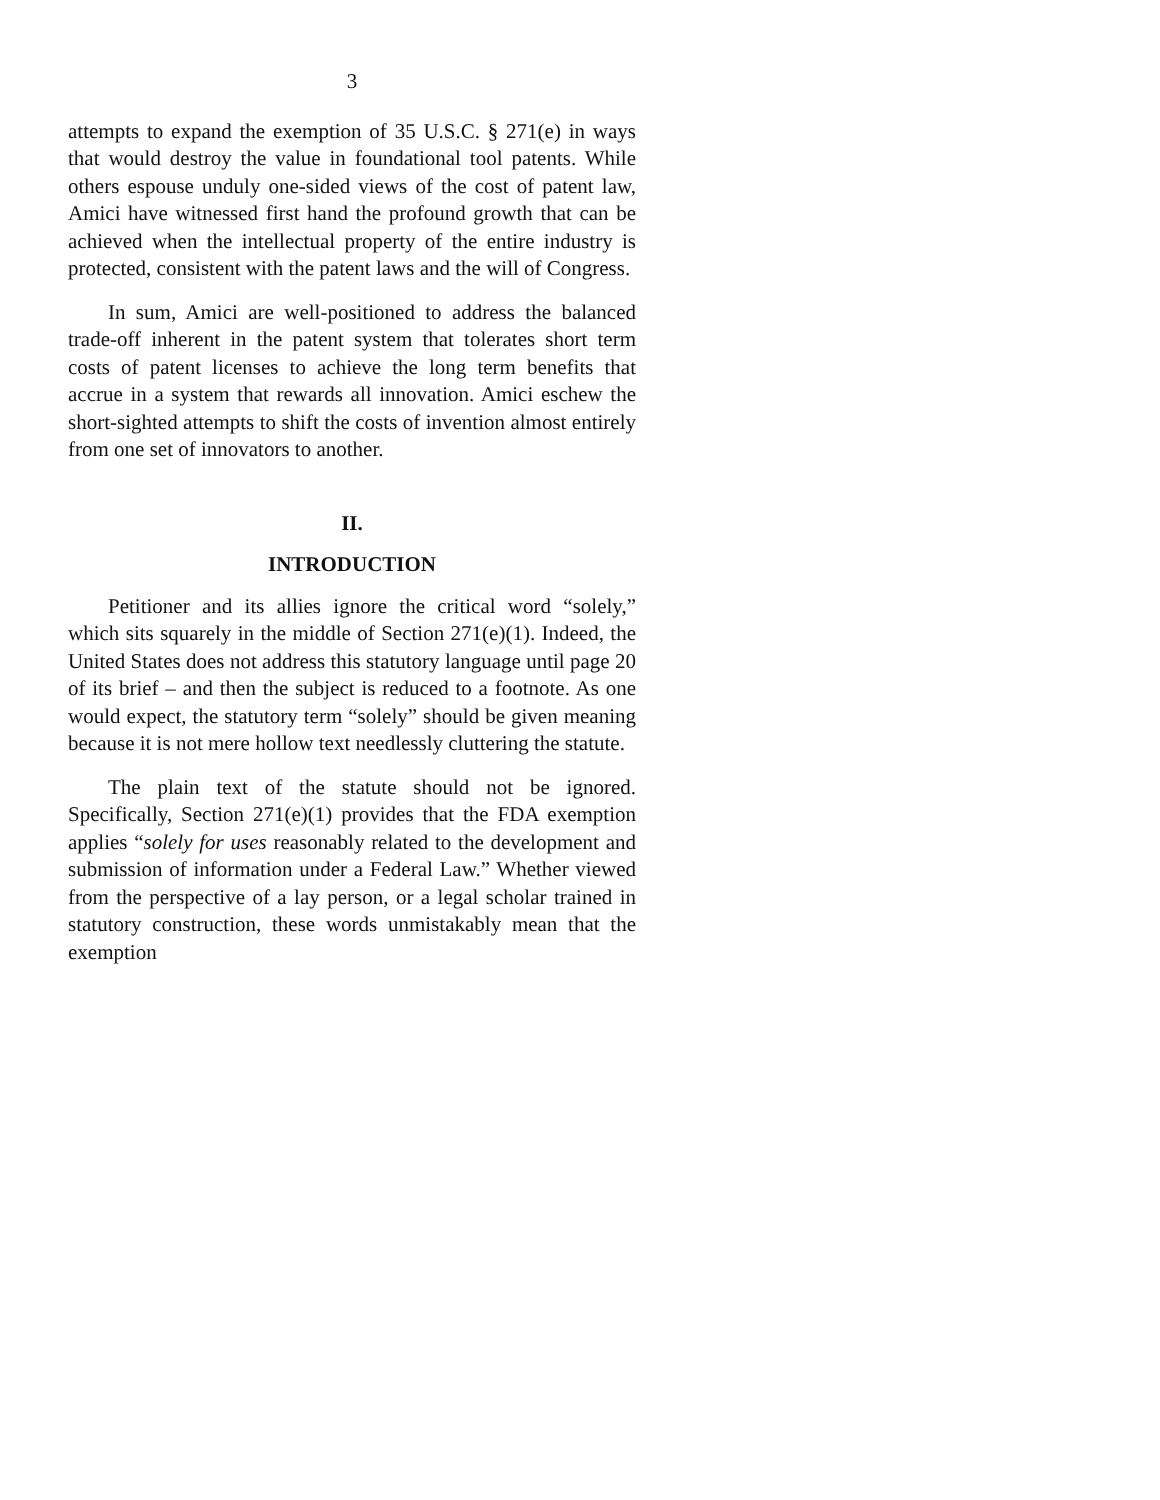3
attempts to expand the exemption of 35 U.S.C. § 271(e) in ways that would destroy the value in foundational tool patents. While others espouse unduly one-sided views of the cost of patent law, Amici have witnessed first hand the profound growth that can be achieved when the intellectual property of the entire industry is protected, consistent with the patent laws and the will of Congress.
In sum, Amici are well-positioned to address the balanced trade-off inherent in the patent system that tolerates short term costs of patent licenses to achieve the long term benefits that accrue in a system that rewards all innovation. Amici eschew the short-sighted attempts to shift the costs of invention almost entirely from one set of innovators to another.
II.
INTRODUCTION
Petitioner and its allies ignore the critical word “solely,” which sits squarely in the middle of Section 271(e)(1). Indeed, the United States does not address this statutory language until page 20 of its brief – and then the subject is reduced to a footnote. As one would expect, the statutory term “solely” should be given meaning because it is not mere hollow text needlessly cluttering the statute.
The plain text of the statute should not be ignored. Specifically, Section 271(e)(1) provides that the FDA exemption applies “solely for uses reasonably related to the development and submission of information under a Federal Law.” Whether viewed from the perspective of a lay person, or a legal scholar trained in statutory construction, these words unmistakably mean that the exemption